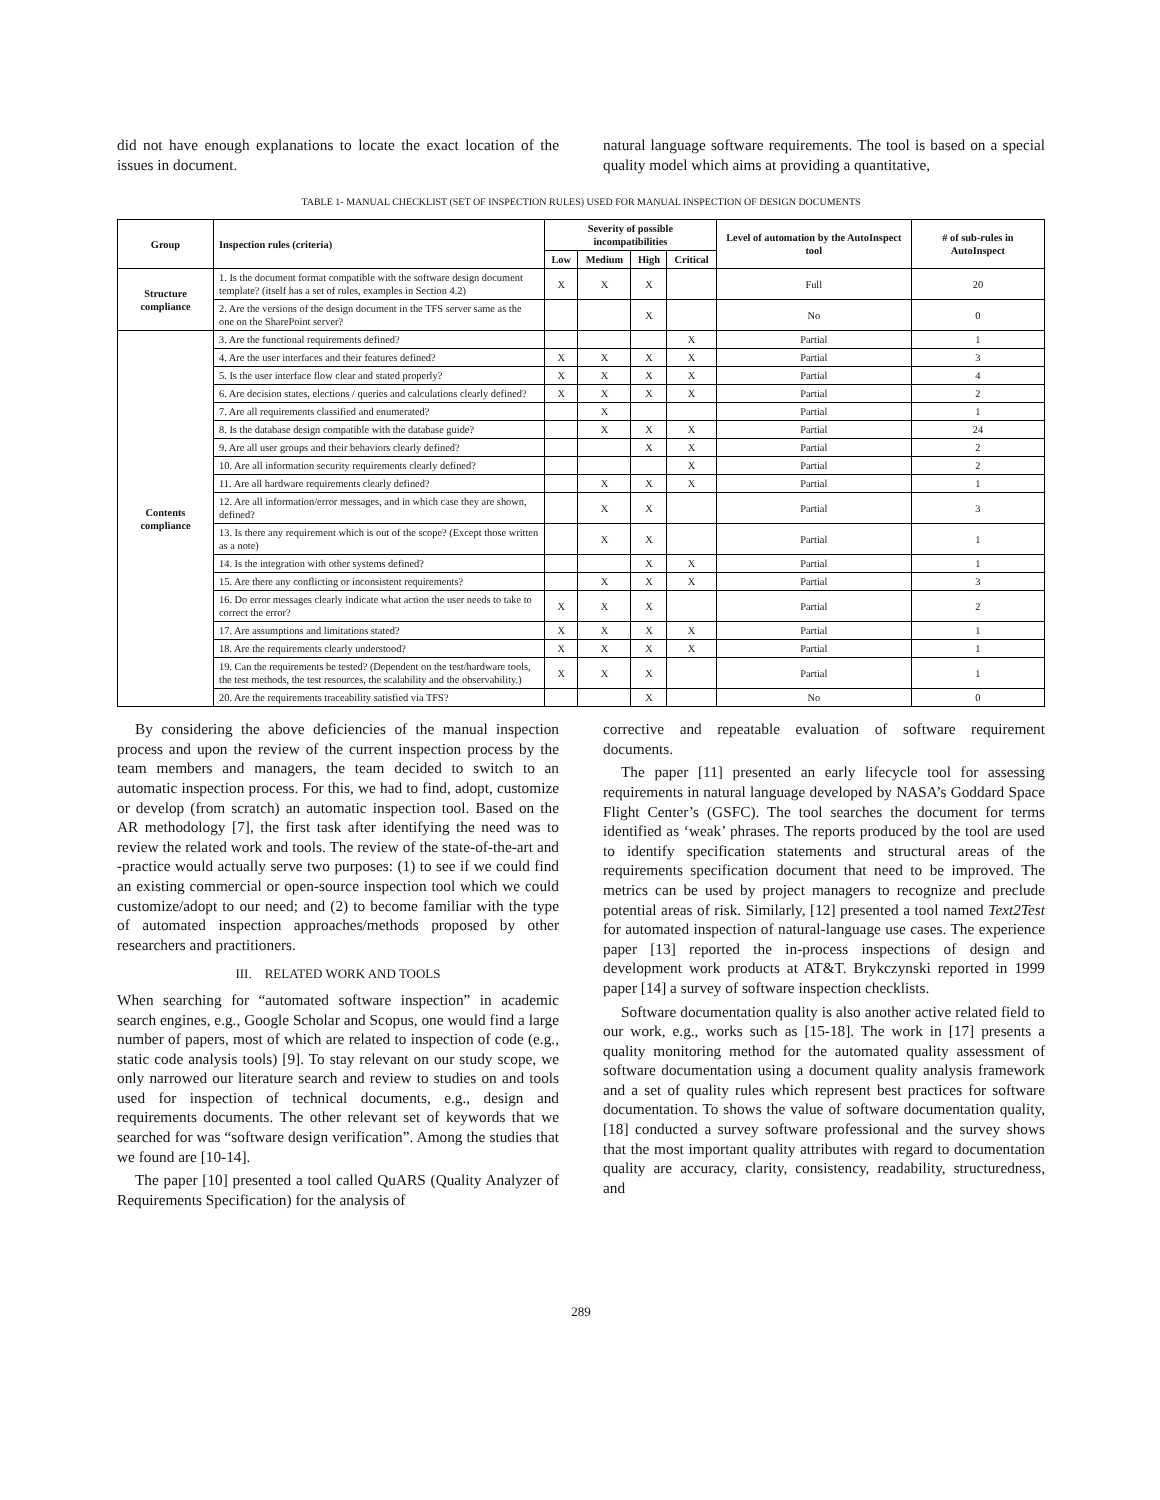did not have enough explanations to locate the exact location of the issues in document.
natural language software requirements. The tool is based on a special quality model which aims at providing a quantitative,
TABLE 1- MANUAL CHECKLIST (SET OF INSPECTION RULES) USED FOR MANUAL INSPECTION OF DESIGN DOCUMENTS
| Group | Inspection rules (criteria) | Severity of possible incompatibilities | | | | Level of automation by the AutoInspect tool | # of sub-rules in AutoInspect |
| --- | --- | --- | --- | --- | --- | --- | --- |
| | | Low | Medium | High | Critical | | |
| Structure compliance | 1. Is the document format compatible with the software design document template? (itself has a set of rules, examples in Section 4.2) | X | X | X | | Full | 20 |
| | 2. Are the versions of the design document in the TFS server same as the one on the SharePoint server? | | | X | | No | 0 |
| Contents compliance | 3. Are the functional requirements defined? | | | | X | Partial | 1 |
| | 4. Are the user interfaces and their features defined? | X | X | X | X | Partial | 3 |
| | 5. Is the user interface flow clear and stated properly? | X | X | X | X | Partial | 4 |
| | 6. Are decision states, elections / queries and calculations clearly defined? | X | X | X | X | Partial | 2 |
| | 7. Are all requirements classified and enumerated? | | X | | | Partial | 1 |
| | 8. Is the database design compatible with the database guide? | | X | X | X | Partial | 24 |
| | 9. Are all user groups and their behaviors clearly defined? | | | X | X | Partial | 2 |
| | 10. Are all information security requirements clearly defined? | | | | X | Partial | 2 |
| | 11. Are all hardware requirements clearly defined? | | X | X | X | Partial | 1 |
| | 12. Are all information/error messages, and in which case they are shown, defined? | | X | X | | Partial | 3 |
| | 13. Is there any requirement which is out of the scope? (Except those written as a note) | | X | X | | Partial | 1 |
| | 14. Is the integration with other systems defined? | | | X | X | Partial | 1 |
| | 15. Are there any conflicting or inconsistent requirements? | | X | X | X | Partial | 3 |
| | 16. Do error messages clearly indicate what action the user needs to take to correct the error? | X | X | X | | Partial | 2 |
| | 17. Are assumptions and limitations stated? | X | X | X | X | Partial | 1 |
| | 18. Are the requirements clearly understood? | X | X | X | X | Partial | 1 |
| | 19. Can the requirements be tested? (Dependent on the test/hardware tools, the test methods, the test resources, the scalability and the observability.) | X | X | X | | Partial | 1 |
| | 20. Are the requirements traceability satisfied via TFS? | | | X | | No | 0 |
By considering the above deficiencies of the manual inspection process and upon the review of the current inspection process by the team members and managers, the team decided to switch to an automatic inspection process. For this, we had to find, adopt, customize or develop (from scratch) an automatic inspection tool. Based on the AR methodology [7], the first task after identifying the need was to review the related work and tools. The review of the state-of-the-art and -practice would actually serve two purposes: (1) to see if we could find an existing commercial or open-source inspection tool which we could customize/adopt to our need; and (2) to become familiar with the type of automated inspection approaches/methods proposed by other researchers and practitioners.
III. RELATED WORK AND TOOLS
When searching for “automated software inspection” in academic search engines, e.g., Google Scholar and Scopus, one would find a large number of papers, most of which are related to inspection of code (e.g., static code analysis tools) [9]. To stay relevant on our study scope, we only narrowed our literature search and review to studies on and tools used for inspection of technical documents, e.g., design and requirements documents. The other relevant set of keywords that we searched for was “software design verification”. Among the studies that we found are [10-14].
The paper [10] presented a tool called QuARS (Quality Analyzer of Requirements Specification) for the analysis of
corrective and repeatable evaluation of software requirement documents.
The paper [11] presented an early lifecycle tool for assessing requirements in natural language developed by NASA’s Goddard Space Flight Center’s (GSFC). The tool searches the document for terms identified as ‘weak’ phrases. The reports produced by the tool are used to identify specification statements and structural areas of the requirements specification document that need to be improved. The metrics can be used by project managers to recognize and preclude potential areas of risk. Similarly, [12] presented a tool named Text2Test for automated inspection of natural-language use cases. The experience paper [13] reported the in-process inspections of design and development work products at AT&T. Brykczynski reported in 1999 paper [14] a survey of software inspection checklists.
Software documentation quality is also another active related field to our work, e.g., works such as [15-18]. The work in [17] presents a quality monitoring method for the automated quality assessment of software documentation using a document quality analysis framework and a set of quality rules which represent best practices for software documentation. To shows the value of software documentation quality, [18] conducted a survey software professional and the survey shows that the most important quality attributes with regard to documentation quality are accuracy, clarity, consistency, readability, structuredness, and
289